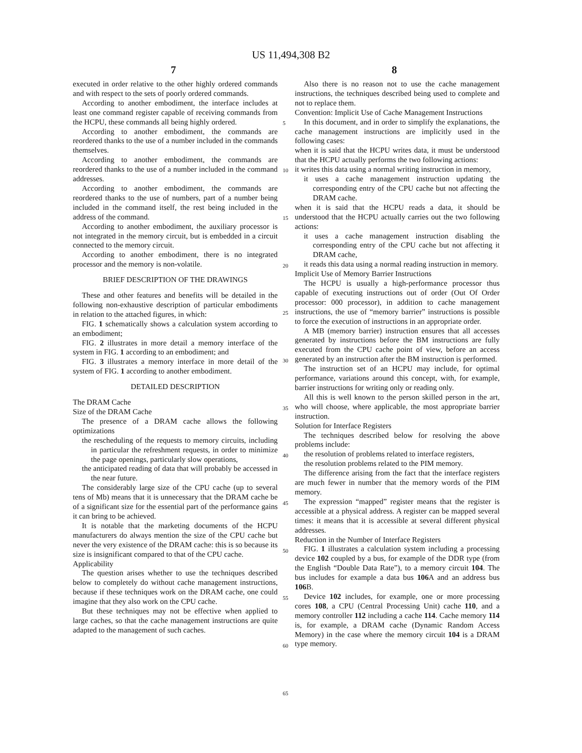US 11,494,308 B2
7 8
executed in order relative to the other highly ordered commands and with respect to the sets of poorly ordered commands.
According to another embodiment, the interface includes at least one command register capable of receiving commands from the HCPU, these commands all being highly ordered.
According to another embodiment, the commands are reordered thanks to the use of a number included in the commands themselves.
According to another embodiment, the commands are reordered thanks to the use of a number included in the command addresses.
According to another embodiment, the commands are reordered thanks to the use of numbers, part of a number being included in the command itself, the rest being included in the address of the command.
According to another embodiment, the auxiliary processor is not integrated in the memory circuit, but is embedded in a circuit connected to the memory circuit.
According to another embodiment, there is no integrated processor and the memory is non-volatile.
BRIEF DESCRIPTION OF THE DRAWINGS
These and other features and benefits will be detailed in the following non-exhaustive description of particular embodiments in relation to the attached figures, in which:
FIG. 1 schematically shows a calculation system according to an embodiment;
FIG. 2 illustrates in more detail a memory interface of the system in FIG. 1 according to an embodiment; and
FIG. 3 illustrates a memory interface in more detail of the system of FIG. 1 according to another embodiment.
DETAILED DESCRIPTION
The DRAM Cache
Size of the DRAM Cache
The presence of a DRAM cache allows the following optimizations
the rescheduling of the requests to memory circuits, including in particular the refreshment requests, in order to minimize the page openings, particularly slow operations,
the anticipated reading of data that will probably be accessed in the near future.
The considerably large size of the CPU cache (up to several tens of Mb) means that it is unnecessary that the DRAM cache be of a significant size for the essential part of the performance gains it can bring to be achieved.
It is notable that the marketing documents of the HCPU manufacturers do always mention the size of the CPU cache but never the very existence of the DRAM cache: this is so because its size is insignificant compared to that of the CPU cache.
Applicability
The question arises whether to use the techniques described below to completely do without cache management instructions, because if these techniques work on the DRAM cache, one could imagine that they also work on the CPU cache.
But these techniques may not be effective when applied to large caches, so that the cache management instructions are quite adapted to the management of such caches.
Also there is no reason not to use the cache management instructions, the techniques described being used to complete and not to replace them.
Convention: Implicit Use of Cache Management Instructions
In this document, and in order to simplify the explanations, the cache management instructions are implicitly used in the following cases:
when it is said that the HCPU writes data, it must be understood that the HCPU actually performs the two following actions:
it writes this data using a normal writing instruction in memory,
it uses a cache management instruction updating the corresponding entry of the CPU cache but not affecting the DRAM cache.
when it is said that the HCPU reads a data, it should be understood that the HCPU actually carries out the two following actions:
it uses a cache management instruction disabling the corresponding entry of the CPU cache but not affecting it DRAM cache,
it reads this data using a normal reading instruction in memory.
Implicit Use of Memory Barrier Instructions
The HCPU is usually a high-performance processor thus capable of executing instructions out of order (Out Of Order processor: 000 processor), in addition to cache management instructions, the use of “memory barrier” instructions is possible to force the execution of instructions in an appropriate order.
A MB (memory barrier) instruction ensures that all accesses generated by instructions before the BM instructions are fully executed from the CPU cache point of view, before an access generated by an instruction after the BM instruction is performed.
The instruction set of an HCPU may include, for optimal performance, variations around this concept, with, for example, barrier instructions for writing only or reading only.
All this is well known to the person skilled person in the art, who will choose, where applicable, the most appropriate barrier instruction.
Solution for Interface Registers
The techniques described below for resolving the above problems include:
the resolution of problems related to interface registers,
the resolution problems related to the PIM memory.
The difference arising from the fact that the interface registers are much fewer in number that the memory words of the PIM memory.
The expression “mapped” register means that the register is accessible at a physical address. A register can be mapped several times: it means that it is accessible at several different physical addresses.
Reduction in the Number of Interface Registers
FIG. 1 illustrates a calculation system including a processing device 102 coupled by a bus, for example of the DDR type (from the English “Double Data Rate”), to a memory circuit 104. The bus includes for example a data bus 106 A and an address bus 106 B.
Device 102 includes, for example, one or more processing cores 108, a CPU (Central Processing Unit) cache 110, and a memory controller 112 including a cache 114. Cache memory 114 is, for example, a DRAM cache (Dynamic Random Access Memory) in the case where the memory circuit 104 is a DRAM type memory.
5
10
15
20
25
30
35
40
45
50
55
60
65